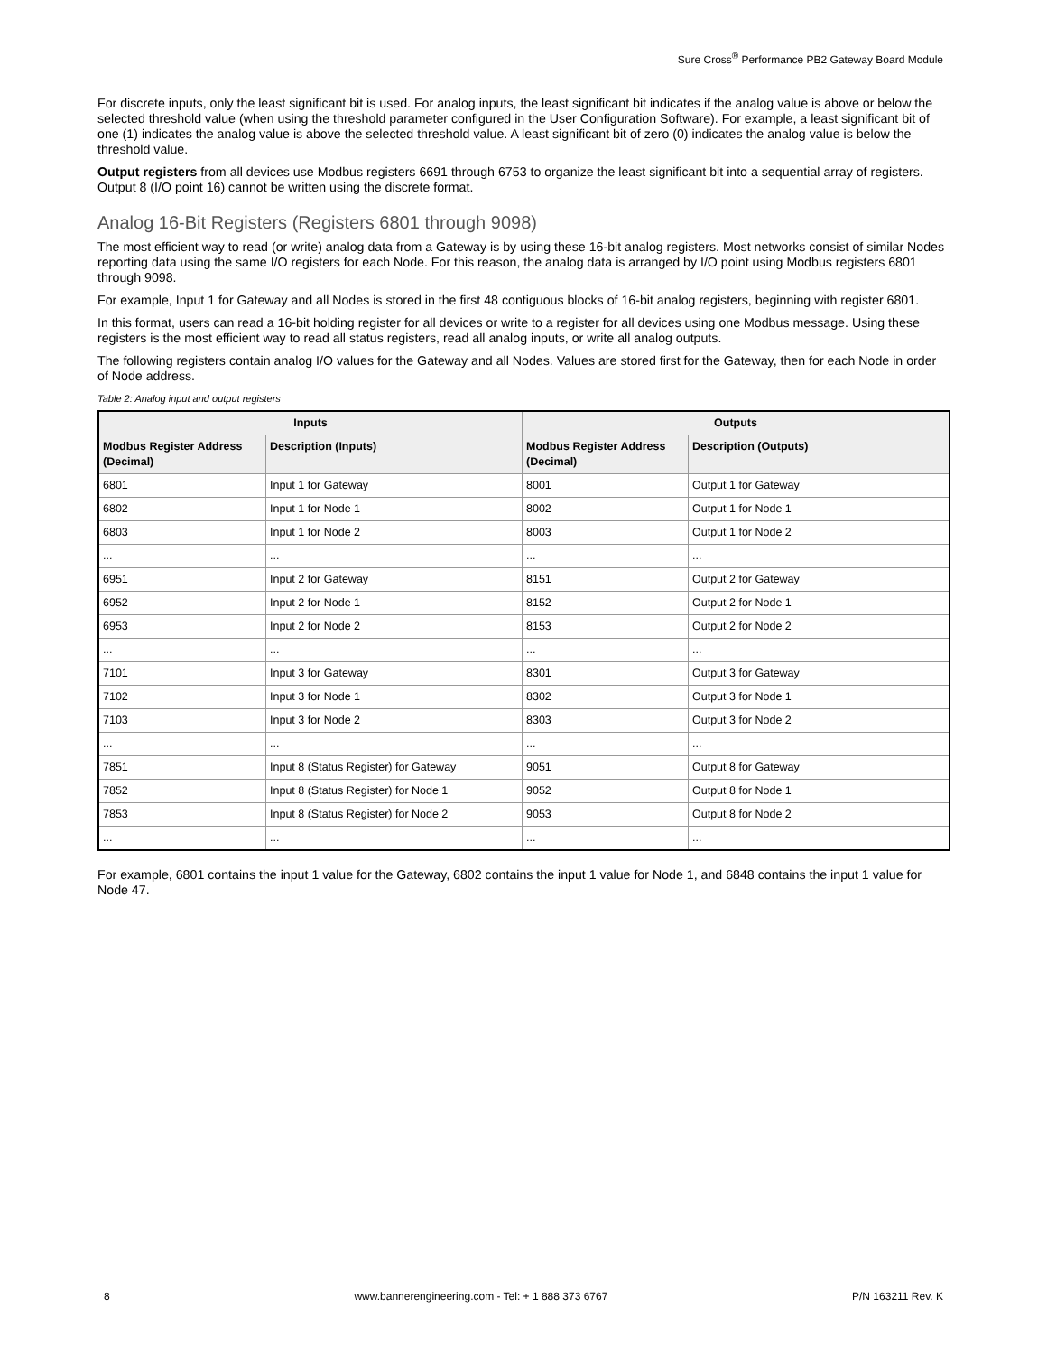Sure Cross<sup>®</sup> Performance PB2 Gateway Board Module
For discrete inputs, only the least significant bit is used. For analog inputs, the least significant bit indicates if the analog value is above or below the selected threshold value (when using the threshold parameter configured in the User Configuration Software). For example, a least significant bit of one (1) indicates the analog value is above the selected threshold value. A least significant bit of zero (0) indicates the analog value is below the threshold value.
Output registers from all devices use Modbus registers 6691 through 6753 to organize the least significant bit into a sequential array of registers. Output 8 (I/O point 16) cannot be written using the discrete format.
Analog 16-Bit Registers (Registers 6801 through 9098)
The most efficient way to read (or write) analog data from a Gateway is by using these 16-bit analog registers. Most networks consist of similar Nodes reporting data using the same I/O registers for each Node. For this reason, the analog data is arranged by I/O point using Modbus registers 6801 through 9098.
For example, Input 1 for Gateway and all Nodes is stored in the first 48 contiguous blocks of 16-bit analog registers, beginning with register 6801.
In this format, users can read a 16-bit holding register for all devices or write to a register for all devices using one Modbus message. Using these registers is the most efficient way to read all status registers, read all analog inputs, or write all analog outputs.
The following registers contain analog I/O values for the Gateway and all Nodes. Values are stored first for the Gateway, then for each Node in order of Node address.
Table 2: Analog input and output registers
| Inputs | | Outputs | |
| --- | --- | --- | --- |
| Modbus Register Address (Decimal) | Description (Inputs) | Modbus Register Address (Decimal) | Description (Outputs) |
| 6801 | Input 1 for Gateway | 8001 | Output 1 for Gateway |
| 6802 | Input 1 for Node 1 | 8002 | Output 1 for Node 1 |
| 6803 | Input 1 for Node 2 | 8003 | Output 1 for Node 2 |
| ... | ... | ... | ... |
| 6951 | Input 2 for Gateway | 8151 | Output 2 for Gateway |
| 6952 | Input 2 for Node 1 | 8152 | Output 2 for Node 1 |
| 6953 | Input 2 for Node 2 | 8153 | Output 2 for Node 2 |
| ... | ... | ... | ... |
| 7101 | Input 3 for Gateway | 8301 | Output 3 for Gateway |
| 7102 | Input 3 for Node 1 | 8302 | Output 3 for Node 1 |
| 7103 | Input 3 for Node 2 | 8303 | Output 3 for Node 2 |
| ... | ... | ... | ... |
| 7851 | Input 8 (Status Register) for Gateway | 9051 | Output 8 for Gateway |
| 7852 | Input 8 (Status Register) for Node 1 | 9052 | Output 8 for Node 1 |
| 7853 | Input 8 (Status Register) for Node 2 | 9053 | Output 8 for Node 2 |
| ... | ... | ... | ... |
For example, 6801 contains the input 1 value for the Gateway, 6802 contains the input 1 value for Node 1, and 6848 contains the input 1 value for Node 47.
8 www.bannerengineering.com - Tel: + 1 888 373 6767 P/N 163211 Rev. K